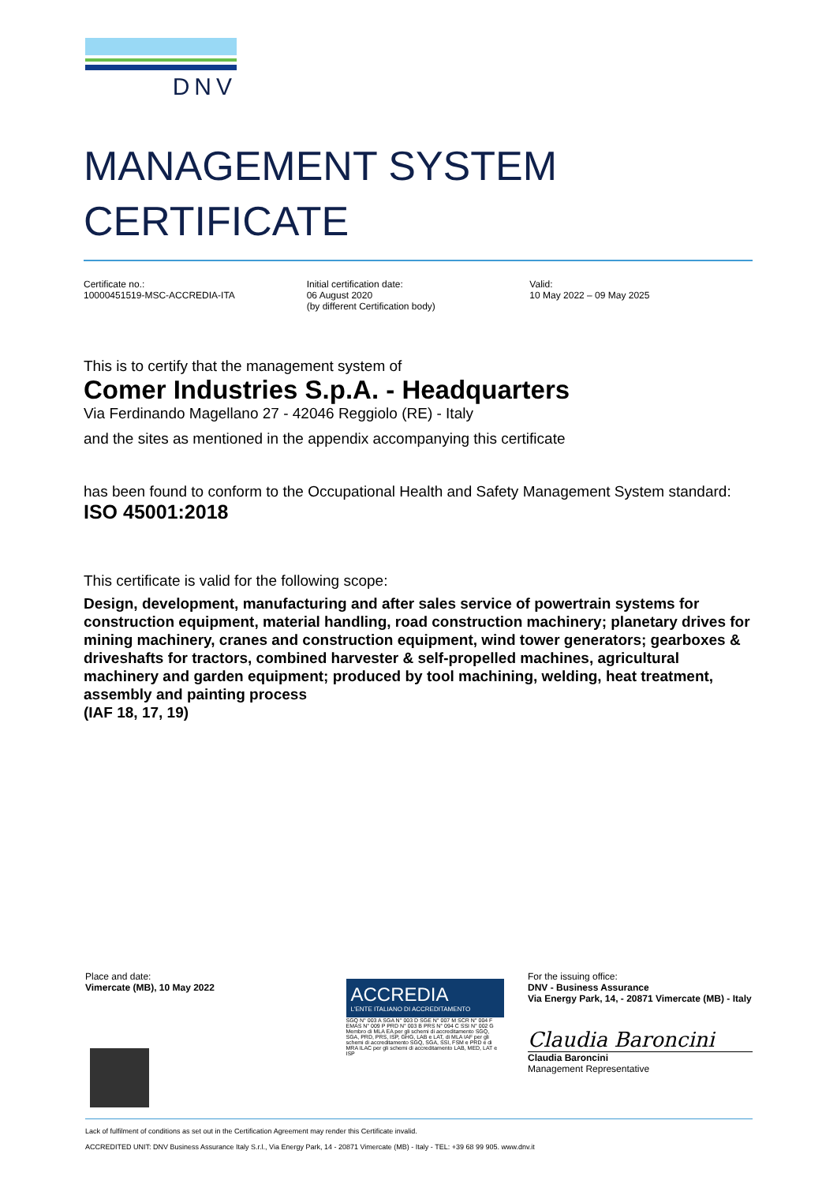DNV
MANAGEMENT SYSTEM
CERTIFICATE
Certificate no.:
10000451519-MSC-ACCREDIA-ITA
Initial certification date:
06 August 2020
(by different Certification body)
Valid:
10 May 2022 – 09 May 2025
This is to certify that the management system of
Comer Industries S.p.A. - Headquarters
Via Ferdinando Magellano 27 - 42046 Reggiolo (RE) - Italy
and the sites as mentioned in the appendix accompanying this certificate
has been found to conform to the Occupational Health and Safety Management System standard:
ISO 45001:2018
This certificate is valid for the following scope:
Design, development, manufacturing and after sales service of powertrain systems for construction equipment, material handling, road construction machinery; planetary drives for mining machinery, cranes and construction equipment, wind tower generators; gearboxes & driveshafts for tractors, combined harvester & self-propelled machines, agricultural machinery and garden equipment; produced by tool machining, welding, heat treatment, assembly and painting process
(IAF 18, 17, 19)
Place and date:
Vimercate (MB), 10 May 2022
ACCREDIA
L'ENTE ITALIANO DI ACCREDITAMENTO
SGQ N° 003 A SGA N° 003 D SGE N° 007 M SCR N° 004 F EMAS N° 009 P PRD N° 003 B PRS N° 094 C SSI N° 002 G
Membro di MLA EA per gli schemi di accreditamento SGQ, SGA, PRD, PRS, ISP, GHG, LAB e LAT, di MLA IAF per gli schemi di accreditamento SGQ, SGA, SSI, FSM e PRD e di MRA ILAC per gli schemi di accreditamento LAB, MED, LAT e ISP
For the issuing office:
DNV - Business Assurance
Via Energy Park, 14, - 20871 Vimercate (MB) - Italy
Claudia Baroncini
Claudia Baroncini
Management Representative
Lack of fulfilment of conditions as set out in the Certification Agreement may render this Certificate invalid.
ACCREDITED UNIT: DNV Business Assurance Italy S.r.l., Via Energy Park, 14 - 20871 Vimercate (MB) - Italy - TEL: +39 68 99 905. www.dnv.it